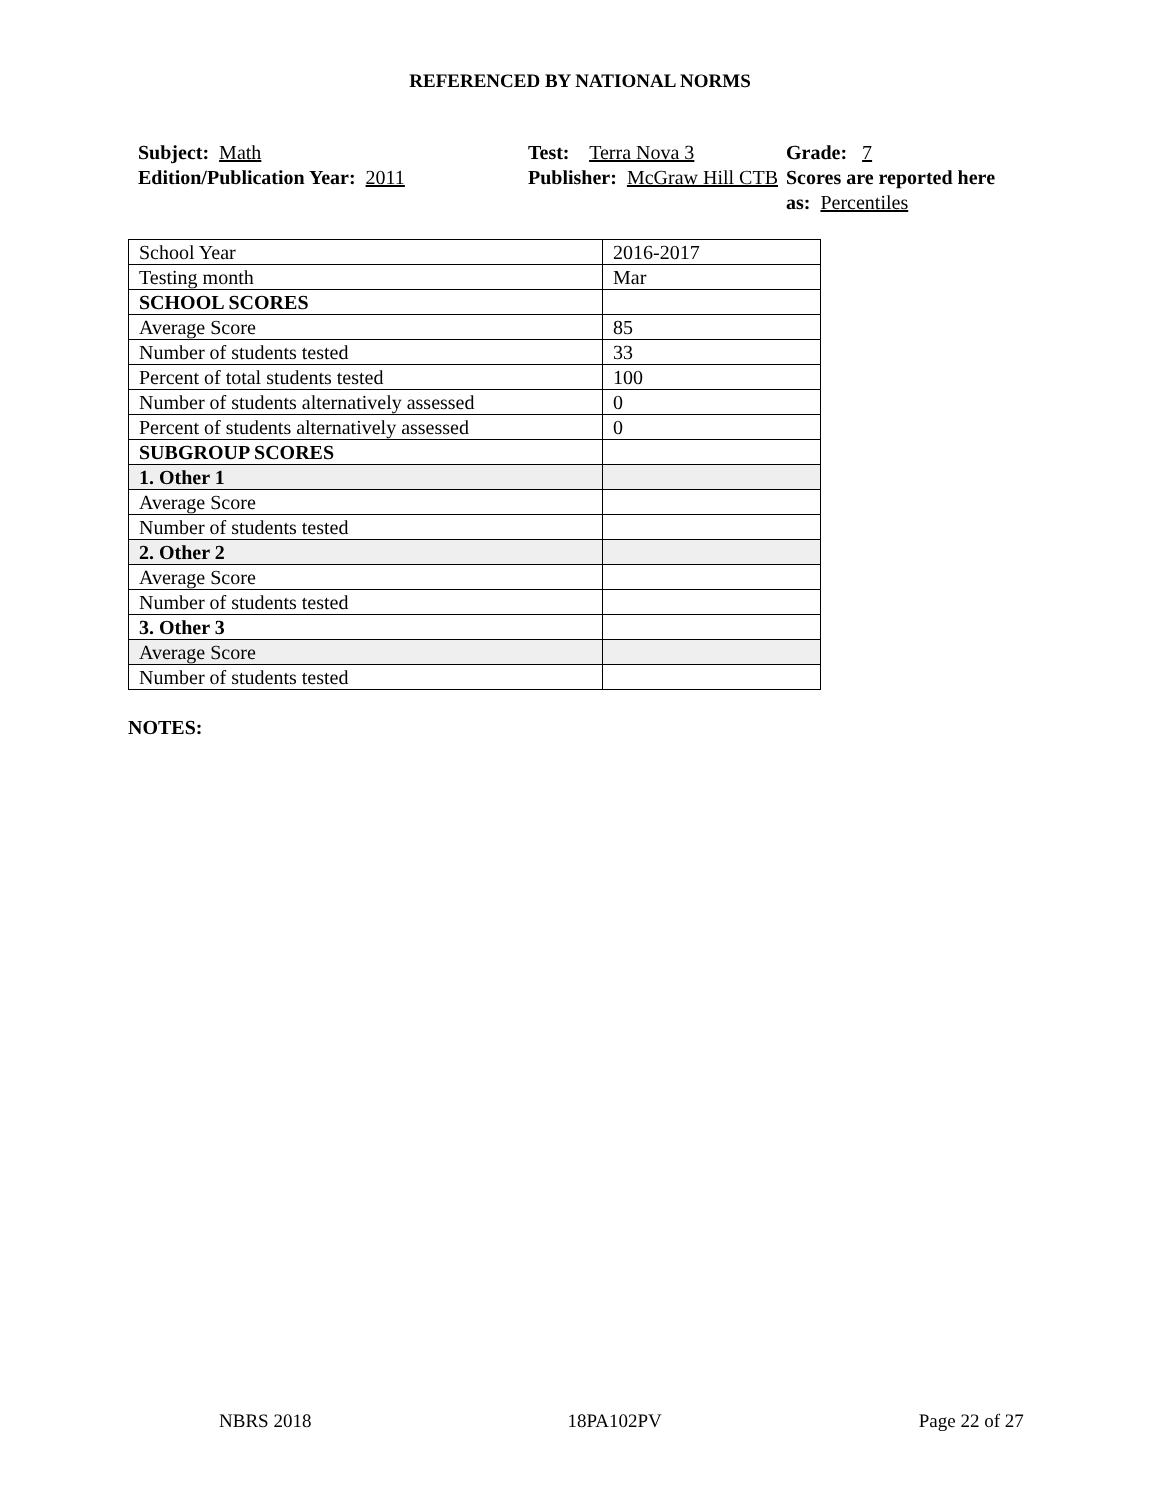REFERENCED BY NATIONAL NORMS
Subject: Math
Edition/Publication Year: 2011
Test: Terra Nova 3
Publisher: McGraw Hill CTB
Grade: 7
Scores are reported here as: Percentiles
| School Year | 2016-2017 |
| Testing month | Mar |
| SCHOOL SCORES | |
| Average Score | 85 |
| Number of students tested | 33 |
| Percent of total students tested | 100 |
| Number of students alternatively assessed | 0 |
| Percent of students alternatively assessed | 0 |
| SUBGROUP SCORES | |
| 1. Other 1 | |
| Average Score | |
| Number of students tested | |
| 2. Other 2 | |
| Average Score | |
| Number of students tested | |
| 3. Other 3 | |
| Average Score | |
| Number of students tested | |
NOTES:
NBRS 2018 18PA102PV Page 22 of 27